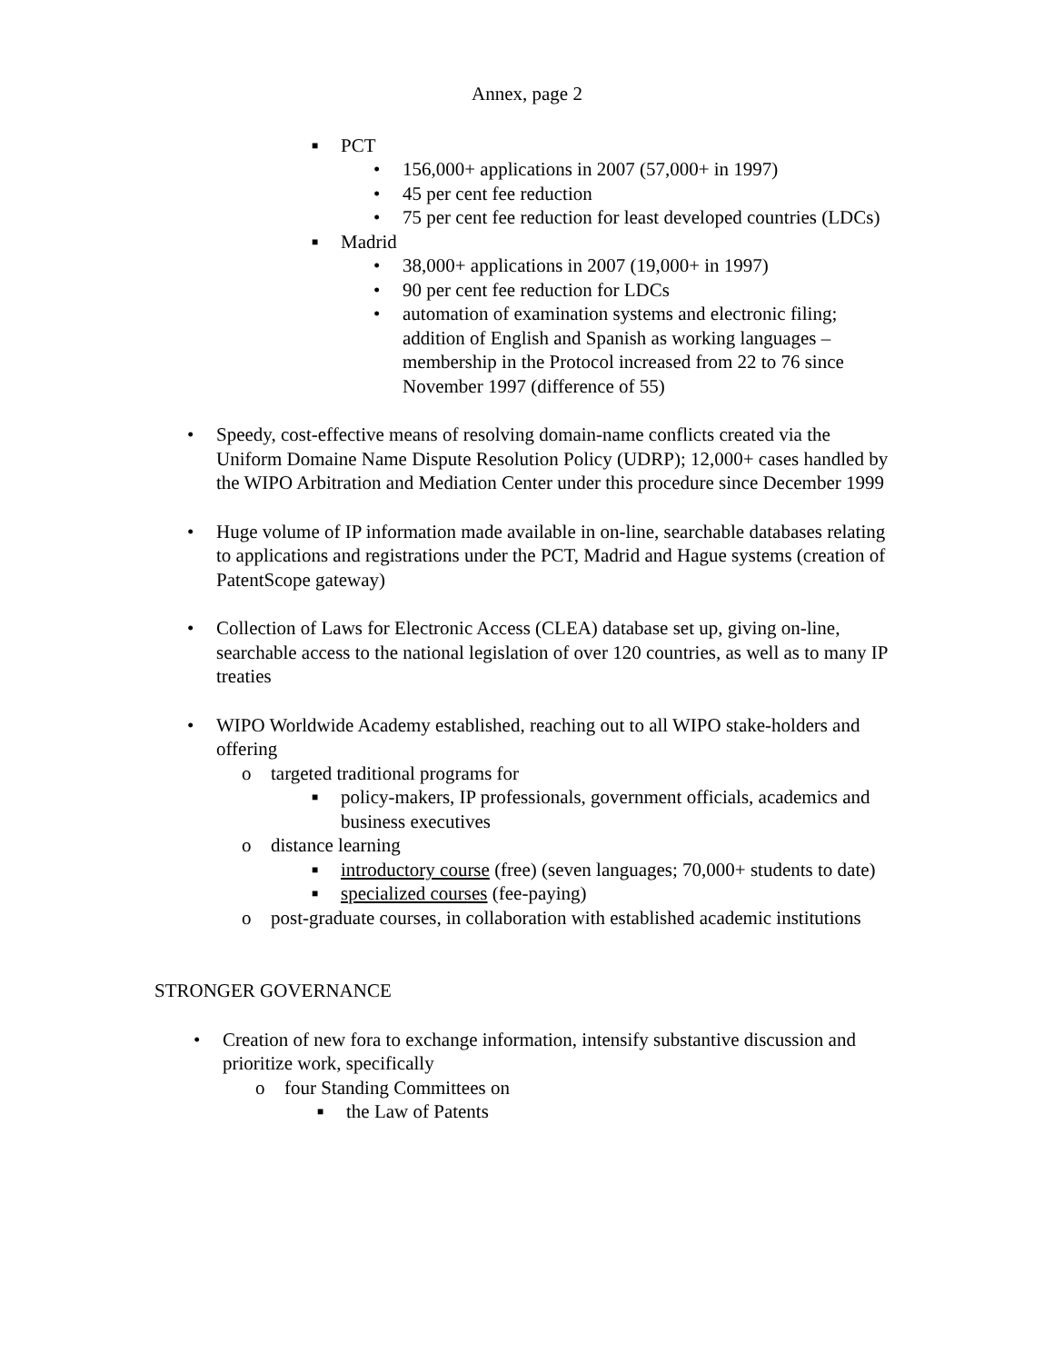Annex, page 2
■ PCT
• 156,000+ applications in 2007 (57,000+ in 1997)
• 45 per cent fee reduction
• 75 per cent fee reduction for least developed countries (LDCs)
■ Madrid
• 38,000+ applications in 2007 (19,000+ in 1997)
• 90 per cent fee reduction for LDCs
• automation of examination systems and electronic filing; addition of English and Spanish as working languages – membership in the Protocol increased from 22 to 76 since November 1997 (difference of 55)
• Speedy, cost-effective means of resolving domain-name conflicts created via the Uniform Domaine Name Dispute Resolution Policy (UDRP); 12,000+ cases handled by the WIPO Arbitration and Mediation Center under this procedure since December 1999
• Huge volume of IP information made available in on-line, searchable databases relating to applications and registrations under the PCT, Madrid and Hague systems (creation of PatentScope gateway)
• Collection of Laws for Electronic Access (CLEA) database set up, giving on-line, searchable access to the national legislation of over 120 countries, as well as to many IP treaties
• WIPO Worldwide Academy established, reaching out to all WIPO stake-holders and offering
o targeted traditional programs for
■ policy-makers, IP professionals, government officials, academics and business executives
o distance learning
■ introductory course (free) (seven languages; 70,000+ students to date)
■ specialized courses (fee-paying)
o post-graduate courses, in collaboration with established academic institutions
STRONGER GOVERNANCE
• Creation of new fora to exchange information, intensify substantive discussion and prioritize work, specifically
o four Standing Committees on
■ the Law of Patents